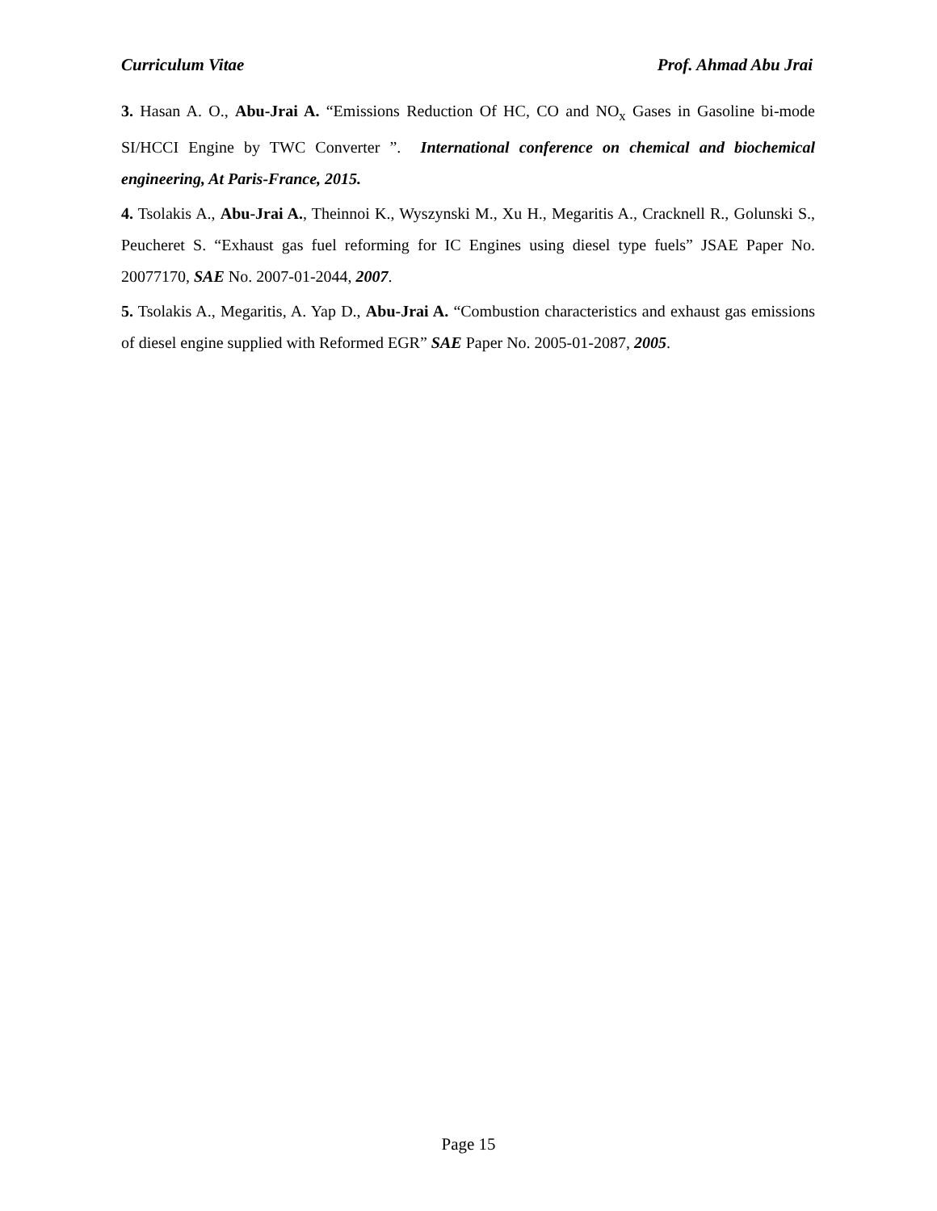Curriculum Vitae Prof. Ahmad Abu Jrai
3. Hasan A. O., Abu-Jrai A. “Emissions Reduction Of HC, CO and NO<sub>x</sub> Gases in Gasoline bi-mode SI/HCCI Engine by TWC Converter ”. International conference on chemical and biochemical engineering, At Paris-France, 2015.
4. Tsolakis A., Abu-Jrai A., Theinnoi K., Wyszynski M., Xu H., Megaritis A., Cracknell R., Golunski S., Peucheret S. “Exhaust gas fuel reforming for IC Engines using diesel type fuels” JSAE Paper No. 20077170, SAE No. 2007-01-2044, 2007.
5. Tsolakis A., Megaritis, A. Yap D., Abu-Jrai A. “Combustion characteristics and exhaust gas emissions of diesel engine supplied with Reformed EGR” SAE Paper No. 2005-01-2087, 2005.
Page 15